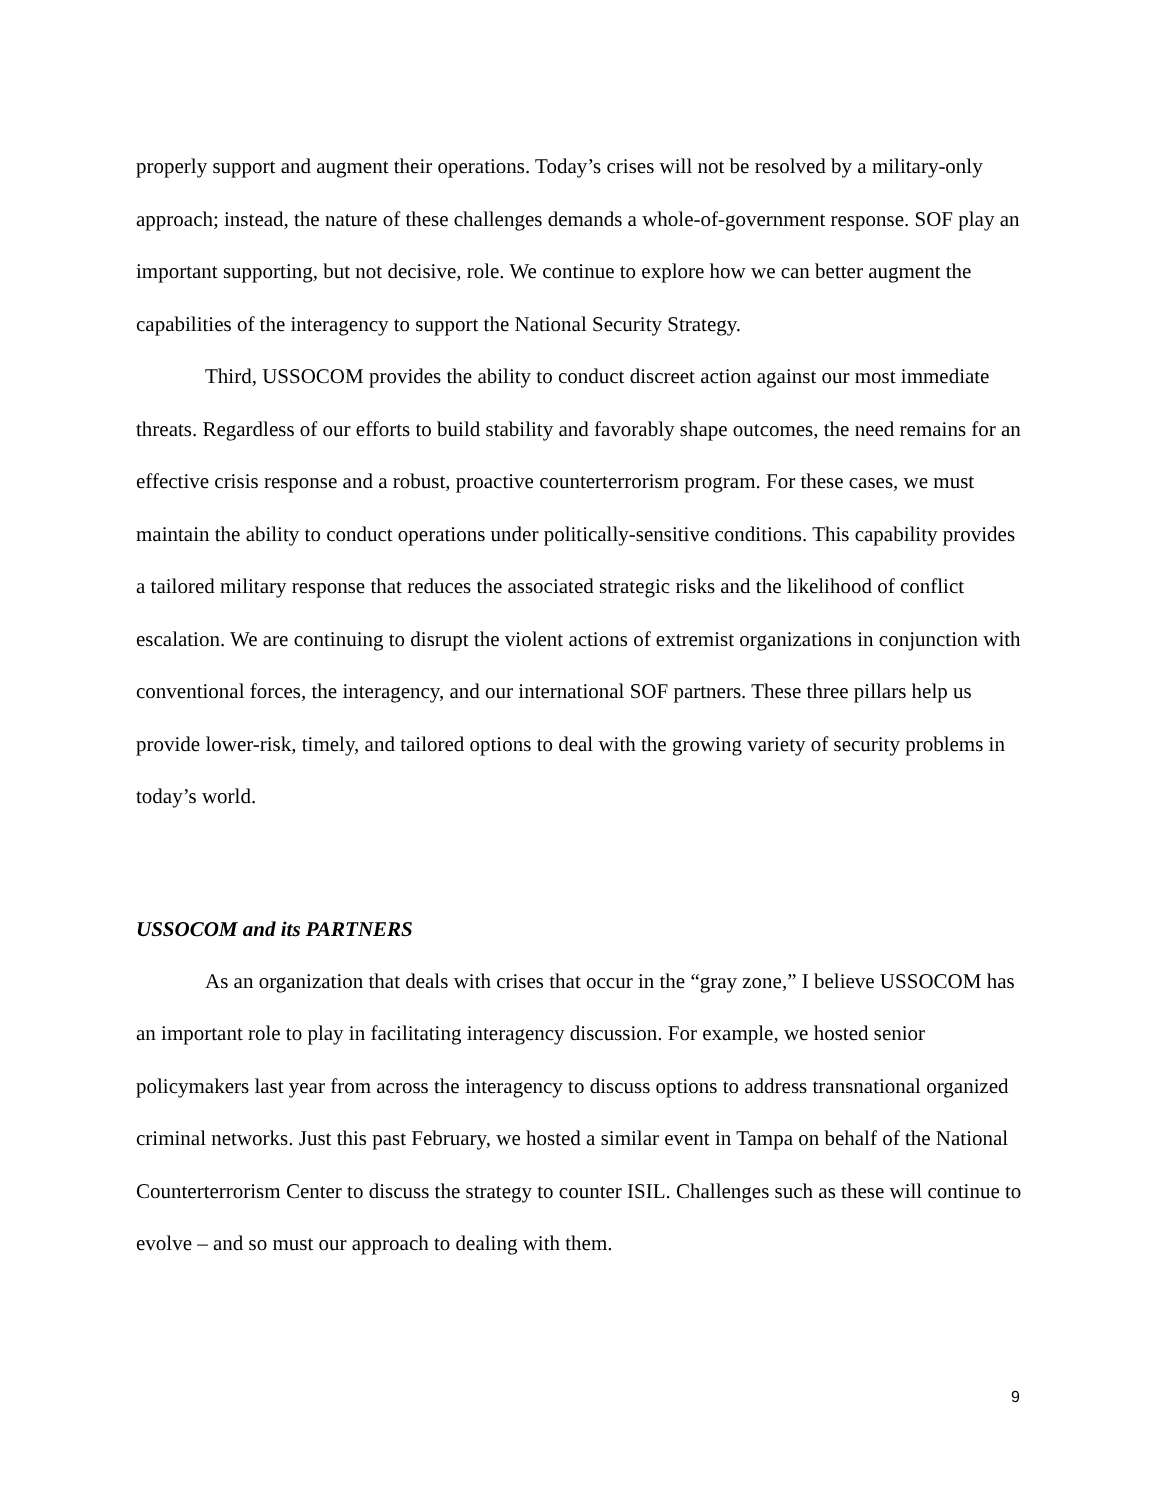properly support and augment their operations. Today’s crises will not be resolved by a military-only approach; instead, the nature of these challenges demands a whole-of-government response. SOF play an important supporting, but not decisive, role. We continue to explore how we can better augment the capabilities of the interagency to support the National Security Strategy.
Third, USSOCOM provides the ability to conduct discreet action against our most immediate threats. Regardless of our efforts to build stability and favorably shape outcomes, the need remains for an effective crisis response and a robust, proactive counterterrorism program. For these cases, we must maintain the ability to conduct operations under politically-sensitive conditions. This capability provides a tailored military response that reduces the associated strategic risks and the likelihood of conflict escalation. We are continuing to disrupt the violent actions of extremist organizations in conjunction with conventional forces, the interagency, and our international SOF partners. These three pillars help us provide lower-risk, timely, and tailored options to deal with the growing variety of security problems in today’s world.
USSOCOM and its PARTNERS
As an organization that deals with crises that occur in the “gray zone,” I believe USSOCOM has an important role to play in facilitating interagency discussion. For example, we hosted senior policymakers last year from across the interagency to discuss options to address transnational organized criminal networks. Just this past February, we hosted a similar event in Tampa on behalf of the National Counterterrorism Center to discuss the strategy to counter ISIL. Challenges such as these will continue to evolve – and so must our approach to dealing with them.
9